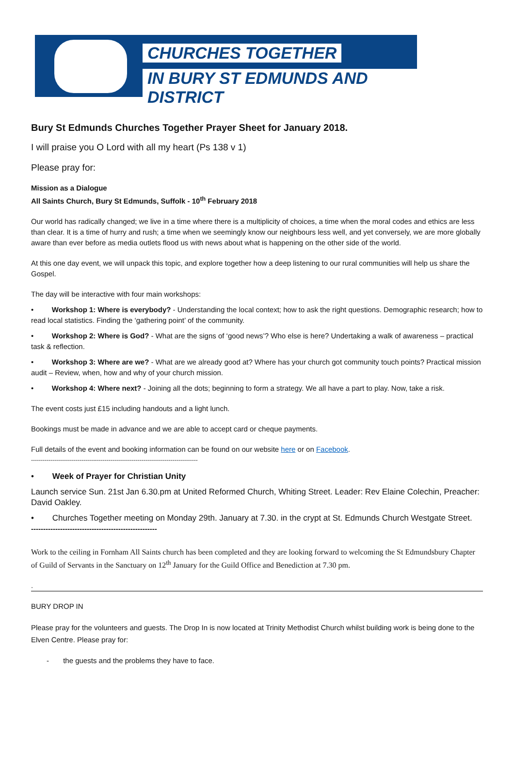CHURCHES TOGETHER
IN BURY ST EDMUNDS AND DISTRICT
Bury St Edmunds Churches Together Prayer Sheet for January 2018.
I will praise you O Lord with all my heart (Ps 138 v 1)
Please pray for:
Mission as a Dialogue
All Saints Church, Bury St Edmunds, Suffolk - 10<sup>th</sup> February 2018
Our world has radically changed; we live in a time where there is a multiplicity of choices, a time when the moral codes and ethics are less than clear. It is a time of hurry and rush; a time when we seemingly know our neighbours less well, and yet conversely, we are more globally aware than ever before as media outlets flood us with news about what is happening on the other side of the world.
At this one day event, we will unpack this topic, and explore together how a deep listening to our rural communities will help us share the Gospel.
The day will be interactive with four main workshops:
• Workshop 1: Where is everybody? - Understanding the local context; how to ask the right questions. Demographic research; how to read local statistics. Finding the ‘gathering point’ of the community.
• Workshop 2: Where is God? - What are the signs of ‘good news’? Who else is here? Undertaking a walk of awareness – practical task & reflection.
• Workshop 3: Where are we? - What are we already good at? Where has your church got community touch points? Practical mission audit – Review, when, how and why of your church mission.
• Workshop 4: Where next? - Joining all the dots; beginning to form a strategy. We all have a part to play. Now, take a risk.
The event costs just £15 including handouts and a light lunch.
Bookings must be made in advance and we are able to accept card or cheque payments.
Full details of the event and booking information can be found on our website here or on Facebook.
--------------------------------------------------------------------------------------
• Week of Prayer for Christian Unity
Launch service Sun. 21st Jan 6.30.pm at United Reformed Church, Whiting Street. Leader: Rev Elaine Colechin, Preacher: David Oakley.
• Churches Together meeting on Monday 29th. January at 7.30. in the crypt at St. Edmunds Church Westgate Street.
----------------------------------------------------
Work to the ceiling in Fornham All Saints church has been completed and they are looking forward to welcoming the St Edmundsbury Chapter of Guild of Servants in the Sanctuary on 12<sup>th</sup> January for the Guild Office and Benediction at 7.30 pm.
.
BURY DROP IN
Please pray for the volunteers and guests. The Drop In is now located at Trinity Methodist Church whilst building work is being done to the Elven Centre. Please pray for:
- the guests and the problems they have to face.